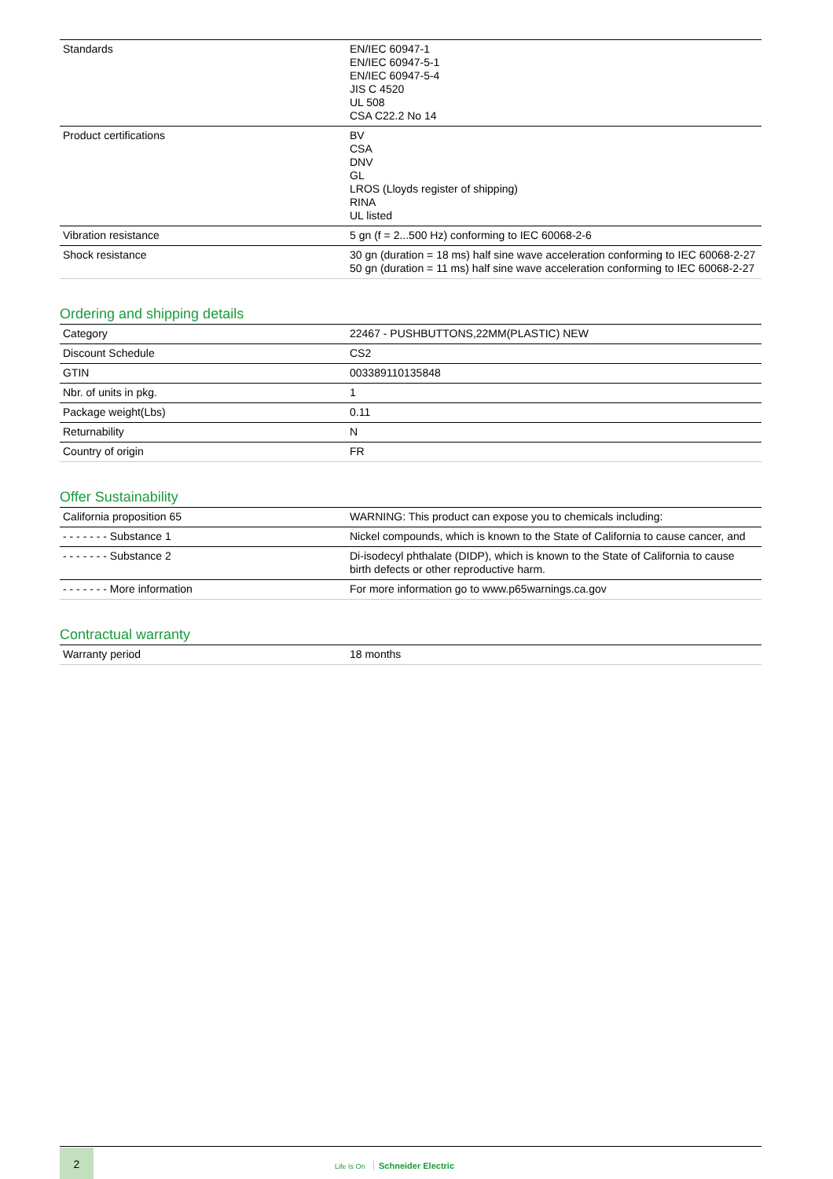| Standards | EN/IEC 60947-1 EN/IEC 60947-5-1 EN/IEC 60947-5-4 JIS C 4520 UL 508 CSA C22.2 No 14 |
| Product certifications | BV CSA DNV GL LROS (Lloyds register of shipping) RINA UL listed |
| Vibration resistance | 5 gn (f = 2...500 Hz) conforming to IEC 60068-2-6 |
| Shock resistance | 30 gn (duration = 18 ms) half sine wave acceleration conforming to IEC 60068-2-27 50 gn (duration = 11 ms) half sine wave acceleration conforming to IEC 60068-2-27 |
Ordering and shipping details
| Category | 22467 - PUSHBUTTONS,22MM(PLASTIC) NEW |
| Discount Schedule | CS2 |
| GTIN | 003389110135848 |
| Nbr. of units in pkg. | 1 |
| Package weight(Lbs) | 0.11 |
| Returnability | N |
| Country of origin | FR |
Offer Sustainability
| California proposition 65 | WARNING: This product can expose you to chemicals including: |
| - - - - - - - Substance 1 | Nickel compounds, which is known to the State of California to cause cancer, and |
| - - - - - - - Substance 2 | Di-isodecyl phthalate (DIDP), which is known to the State of California to cause birth defects or other reproductive harm. |
| - - - - - - - More information | For more information go to www.p65warnings.ca.gov |
Contractual warranty
| Warranty period | 18 months |
2
Life Is On Schneider Electric